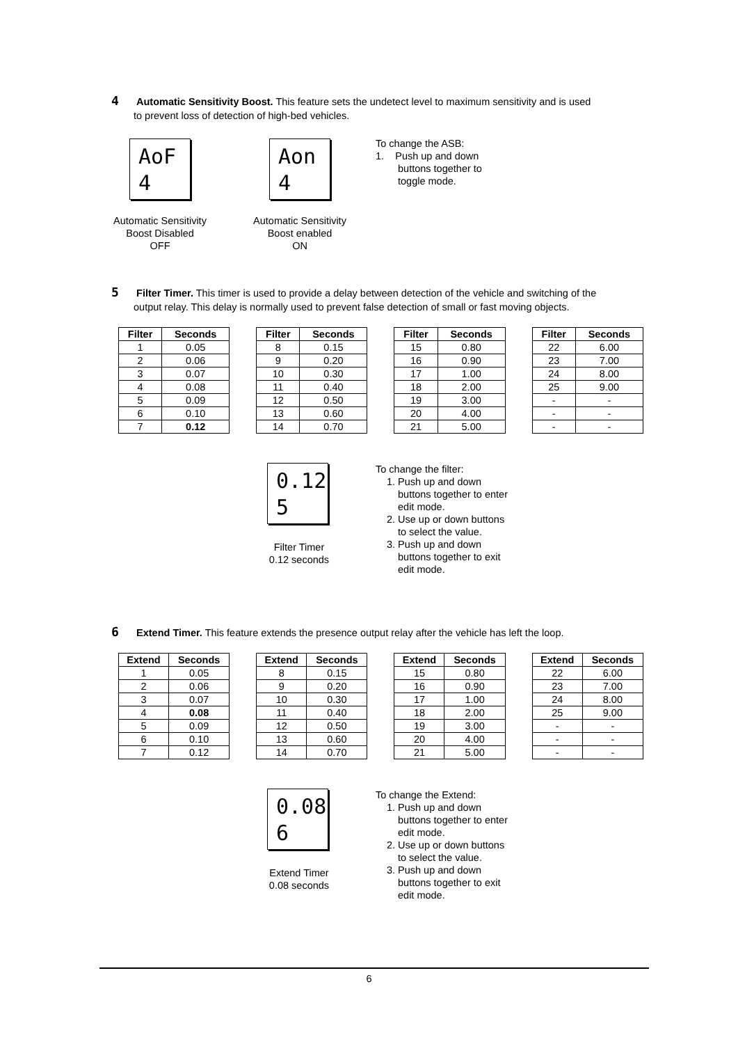4 Automatic Sensitivity Boost. This feature sets the undetect level to maximum sensitivity and is used
to prevent loss of detection of high-bed vehicles.
AoF
4
Aon
4
To change the ASB:
1. Push up and down
buttons together to toggle mode.
Automatic Sensitivity
Boost Disabled
OFF
Automatic Sensitivity
Boost enabled
ON
5 Filter Timer. This timer is used to provide a delay between detection of the vehicle and switching of the
output relay. This delay is normally used to prevent false detection of small or fast moving objects.
| Filter | Seconds | | Filter | Seconds | | Filter | Seconds | | Filter | Seconds |
| --- | --- | --- | --- | --- | --- | --- | --- | --- | --- | --- |
| 1 | 0.05 | | 8 | 0.15 | | 15 | 0.80 | | 22 | 6.00 |
| 2 | 0.06 | | 9 | 0.20 | | 16 | 0.90 | | 23 | 7.00 |
| 3 | 0.07 | | 10 | 0.30 | | 17 | 1.00 | | 24 | 8.00 |
| 4 | 0.08 | | 11 | 0.40 | | 18 | 2.00 | | 25 | 9.00 |
| 5 | 0.09 | | 12 | 0.50 | | 19 | 3.00 | | - | - |
| 6 | 0.10 | | 13 | 0.60 | | 20 | 4.00 | | - | - |
| 7 | 0.12 | | 14 | 0.70 | | 21 | 5.00 | | - | - |
0.12
5
Filter Timer
0.12 seconds
To change the filter:
1. Push up and down buttons together to enter edit mode.
2. Use up or down buttons to select the value.
3. Push up and down buttons together to exit edit mode.
6 Extend Timer. This feature extends the presence output relay after the vehicle has left the loop.
| Extend | Seconds | | Extend | Seconds | | Extend | Seconds | | Extend | Seconds |
| --- | --- | --- | --- | --- | --- | --- | --- | --- | --- | --- |
| 1 | 0.05 | | 8 | 0.15 | | 15 | 0.80 | | 22 | 6.00 |
| 2 | 0.06 | | 9 | 0.20 | | 16 | 0.90 | | 23 | 7.00 |
| 3 | 0.07 | | 10 | 0.30 | | 17 | 1.00 | | 24 | 8.00 |
| 4 | 0.08 | | 11 | 0.40 | | 18 | 2.00 | | 25 | 9.00 |
| 5 | 0.09 | | 12 | 0.50 | | 19 | 3.00 | | - | - |
| 6 | 0.10 | | 13 | 0.60 | | 20 | 4.00 | | - | - |
| 7 | 0.12 | | 14 | 0.70 | | 21 | 5.00 | | - | - |
0.08
6
Extend Timer
0.08 seconds
To change the Extend:
1. Push up and down buttons together to enter edit mode.
2. Use up or down buttons to select the value.
3. Push up and down buttons together to exit edit mode.
6